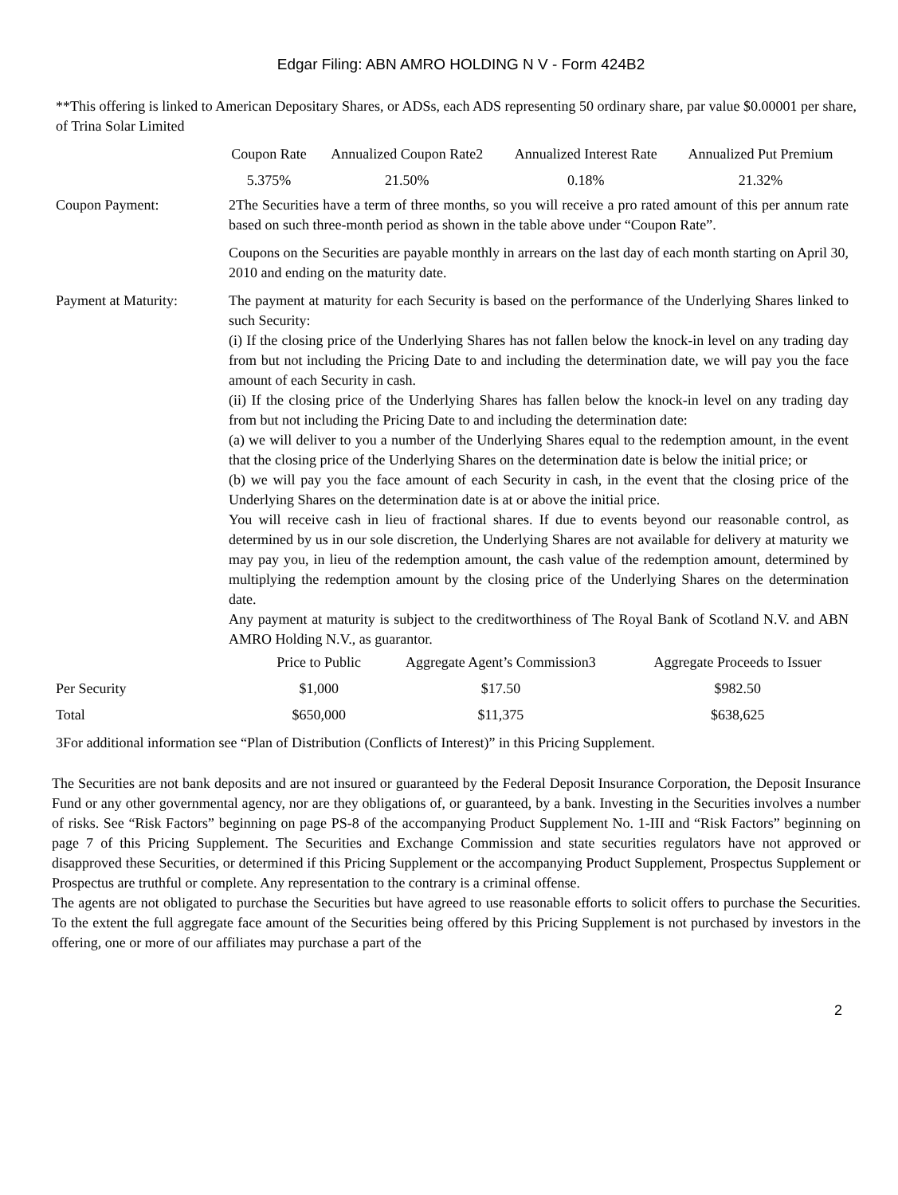Edgar Filing: ABN AMRO HOLDING N V - Form 424B2
**This offering is linked to American Depositary Shares, or ADSs, each ADS representing 50 ordinary share, par value $0.00001 per share, of Trina Solar Limited
| | Coupon Rate | Annualized Coupon Rate2 | Annualized Interest Rate | Annualized Put Premium |
| --- | --- | --- | --- | --- |
| | 5.375% | 21.50% | 0.18% | 21.32% |
| Coupon Payment: | 2The Securities have a term of three months, so you will receive a pro rated amount of this per annum rate based on such three-month period as shown in the table above under “Coupon Rate”. Coupons on the Securities are payable monthly in arrears on the last day of each month starting on April 30, 2010 and ending on the maturity date. |
| Payment at Maturity: | The payment at maturity for each Security is based on the performance of the Underlying Shares linked to such Security: (i) If the closing price of the Underlying Shares has not fallen below the knock-in level on any trading day from but not including the Pricing Date to and including the determination date, we will pay you the face amount of each Security in cash. (ii) If the closing price of the Underlying Shares has fallen below the knock-in level on any trading day from but not including the Pricing Date to and including the determination date: (a) we will deliver to you a number of the Underlying Shares equal to the redemption amount, in the event that the closing price of the Underlying Shares on the determination date is below the initial price; or (b) we will pay you the face amount of each Security in cash, in the event that the closing price of the Underlying Shares on the determination date is at or above the initial price. You will receive cash in lieu of fractional shares. If due to events beyond our reasonable control, as determined by us in our sole discretion, the Underlying Shares are not available for delivery at maturity we may pay you, in lieu of the redemption amount, the cash value of the redemption amount, determined by multiplying the redemption amount by the closing price of the Underlying Shares on the determination date. Any payment at maturity is subject to the creditworthiness of The Royal Bank of Scotland N.V. and ABN AMRO Holding N.V., as guarantor. |
| | Price to Public | Aggregate Agent’s Commission3 | Aggregate Proceeds to Issuer |
| --- | --- | --- | --- |
| Per Security | $1,000 | $17.50 | $982.50 |
| Total | $650,000 | $11,375 | $638,625 |
3For additional information see “Plan of Distribution (Conflicts of Interest)” in this Pricing Supplement.
The Securities are not bank deposits and are not insured or guaranteed by the Federal Deposit Insurance Corporation, the Deposit Insurance Fund or any other governmental agency, nor are they obligations of, or guaranteed, by a bank. Investing in the Securities involves a number of risks. See “Risk Factors” beginning on page PS-8 of the accompanying Product Supplement No. 1-III and “Risk Factors” beginning on page 7 of this Pricing Supplement. The Securities and Exchange Commission and state securities regulators have not approved or disapproved these Securities, or determined if this Pricing Supplement or the accompanying Product Supplement, Prospectus Supplement or Prospectus are truthful or complete. Any representation to the contrary is a criminal offense.
The agents are not obligated to purchase the Securities but have agreed to use reasonable efforts to solicit offers to purchase the Securities. To the extent the full aggregate face amount of the Securities being offered by this Pricing Supplement is not purchased by investors in the offering, one or more of our affiliates may purchase a part of the
2